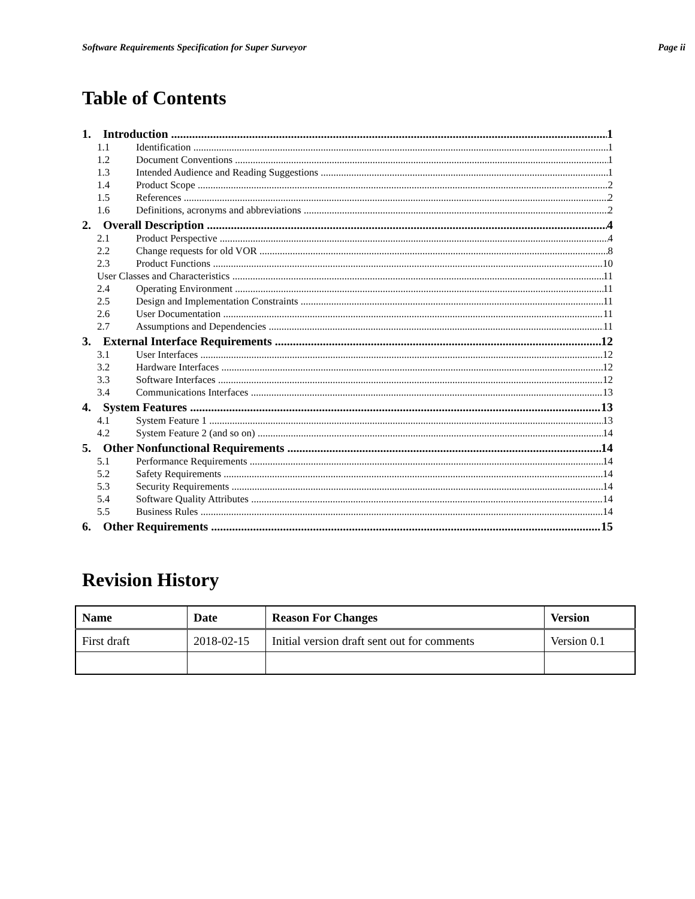Software Requirements Specification for Super Surveyor Page ii
Table of Contents
1. Introduction 1
1.1 Identification 1
1.2 Document Conventions 1
1.3 Intended Audience and Reading Suggestions 1
1.4 Product Scope 2
1.5 References 2
1.6 Definitions, acronyms and abbreviations 2
2. Overall Description 4
2.1 Product Perspective 4
2.2 Change requests for old VOR 8
2.3 Product Functions 10
User Classes and Characteristics 11
2.4 Operating Environment 11
2.5 Design and Implementation Constraints 11
2.6 User Documentation 11
2.7 Assumptions and Dependencies 11
3. External Interface Requirements 12
3.1 User Interfaces 12
3.2 Hardware Interfaces 12
3.3 Software Interfaces 12
3.4 Communications Interfaces 13
4. System Features 13
4.1 System Feature 1 13
4.2 System Feature 2 (and so on) 14
5. Other Nonfunctional Requirements 14
5.1 Performance Requirements 14
5.2 Safety Requirements 14
5.3 Security Requirements 14
5.4 Software Quality Attributes 14
5.5 Business Rules 14
6. Other Requirements 15
Revision History
| Name | Date | Reason For Changes | Version |
| --- | --- | --- | --- |
| First draft | 2018-02-15 | Initial version draft sent out for comments | Version 0.1 |